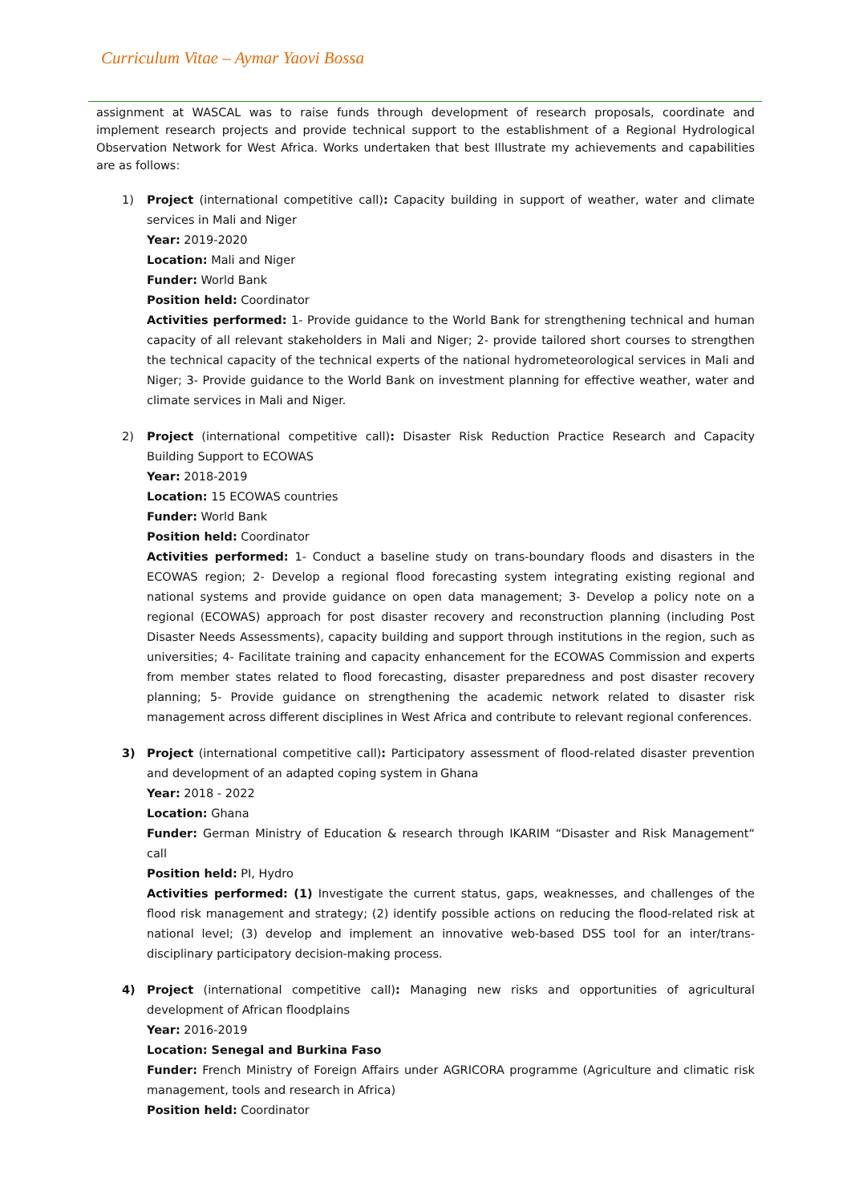Curriculum Vitae – Aymar Yaovi Bossa
assignment at WASCAL was to raise funds through development of research proposals, coordinate and implement research projects and provide technical support to the establishment of a Regional Hydrological Observation Network for West Africa. Works undertaken that best Illustrate my achievements and capabilities are as follows:
1)
Project (international competitive call): Capacity building in support of weather, water and climate services in Mali and Niger
Year: 2019-2020
Location: Mali and Niger
Funder: World Bank
Position held: Coordinator
Activities performed: 1- Provide guidance to the World Bank for strengthening technical and human capacity of all relevant stakeholders in Mali and Niger; 2- provide tailored short courses to strengthen the technical capacity of the technical experts of the national hydrometeorological services in Mali and Niger; 3- Provide guidance to the World Bank on investment planning for effective weather, water and climate services in Mali and Niger.
2)
Project (international competitive call): Disaster Risk Reduction Practice Research and Capacity Building Support to ECOWAS
Year: 2018-2019
Location: 15 ECOWAS countries
Funder: World Bank
Position held: Coordinator
Activities performed: 1- Conduct a baseline study on trans-boundary floods and disasters in the ECOWAS region; 2- Develop a regional flood forecasting system integrating existing regional and national systems and provide guidance on open data management; 3- Develop a policy note on a regional (ECOWAS) approach for post disaster recovery and reconstruction planning (including Post Disaster Needs Assessments), capacity building and support through institutions in the region, such as universities; 4- Facilitate training and capacity enhancement for the ECOWAS Commission and experts from member states related to flood forecasting, disaster preparedness and post disaster recovery planning; 5- Provide guidance on strengthening the academic network related to disaster risk management across different disciplines in West Africa and contribute to relevant regional conferences.
3)
Project (international competitive call): Participatory assessment of flood-related disaster prevention and development of an adapted coping system in Ghana
Year: 2018 - 2022
Location: Ghana
Funder: German Ministry of Education & research through IKARIM “Disaster and Risk Management“ call
Position held: PI, Hydro
Activities performed: (1) Investigate the current status, gaps, weaknesses, and challenges of the flood risk management and strategy; (2) identify possible actions on reducing the flood-related risk at national level; (3) develop and implement an innovative web-based DSS tool for an inter/trans-disciplinary participatory decision-making process.
4)
Project (international competitive call): Managing new risks and opportunities of agricultural development of African floodplains
Year: 2016-2019
Location: Senegal and Burkina Faso
Funder: French Ministry of Foreign Affairs under AGRICORA programme (Agriculture and climatic risk management, tools and research in Africa)
Position held: Coordinator